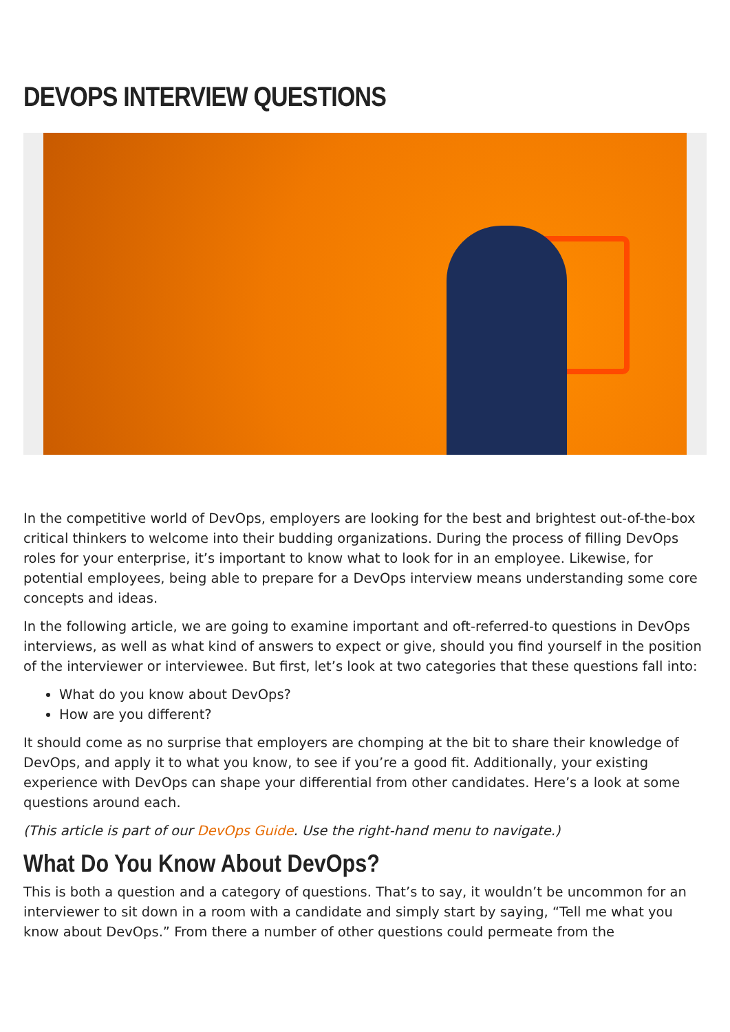DEVOPS INTERVIEW QUESTIONS
In the competitive world of DevOps, employers are looking for the best and brightest out-of-the-box critical thinkers to welcome into their budding organizations. During the process of filling DevOps roles for your enterprise, it’s important to know what to look for in an employee. Likewise, for potential employees, being able to prepare for a DevOps interview means understanding some core concepts and ideas.
In the following article, we are going to examine important and oft-referred-to questions in DevOps interviews, as well as what kind of answers to expect or give, should you find yourself in the position of the interviewer or interviewee. But first, let’s look at two categories that these questions fall into:
What do you know about DevOps?
How are you different?
It should come as no surprise that employers are chomping at the bit to share their knowledge of DevOps, and apply it to what you know, to see if you’re a good fit. Additionally, your existing experience with DevOps can shape your differential from other candidates. Here’s a look at some questions around each.
(This article is part of our DevOps Guide. Use the right-hand menu to navigate.)
What Do You Know About DevOps?
This is both a question and a category of questions. That’s to say, it wouldn’t be uncommon for an interviewer to sit down in a room with a candidate and simply start by saying, “Tell me what you know about DevOps.” From there a number of other questions could permeate from the